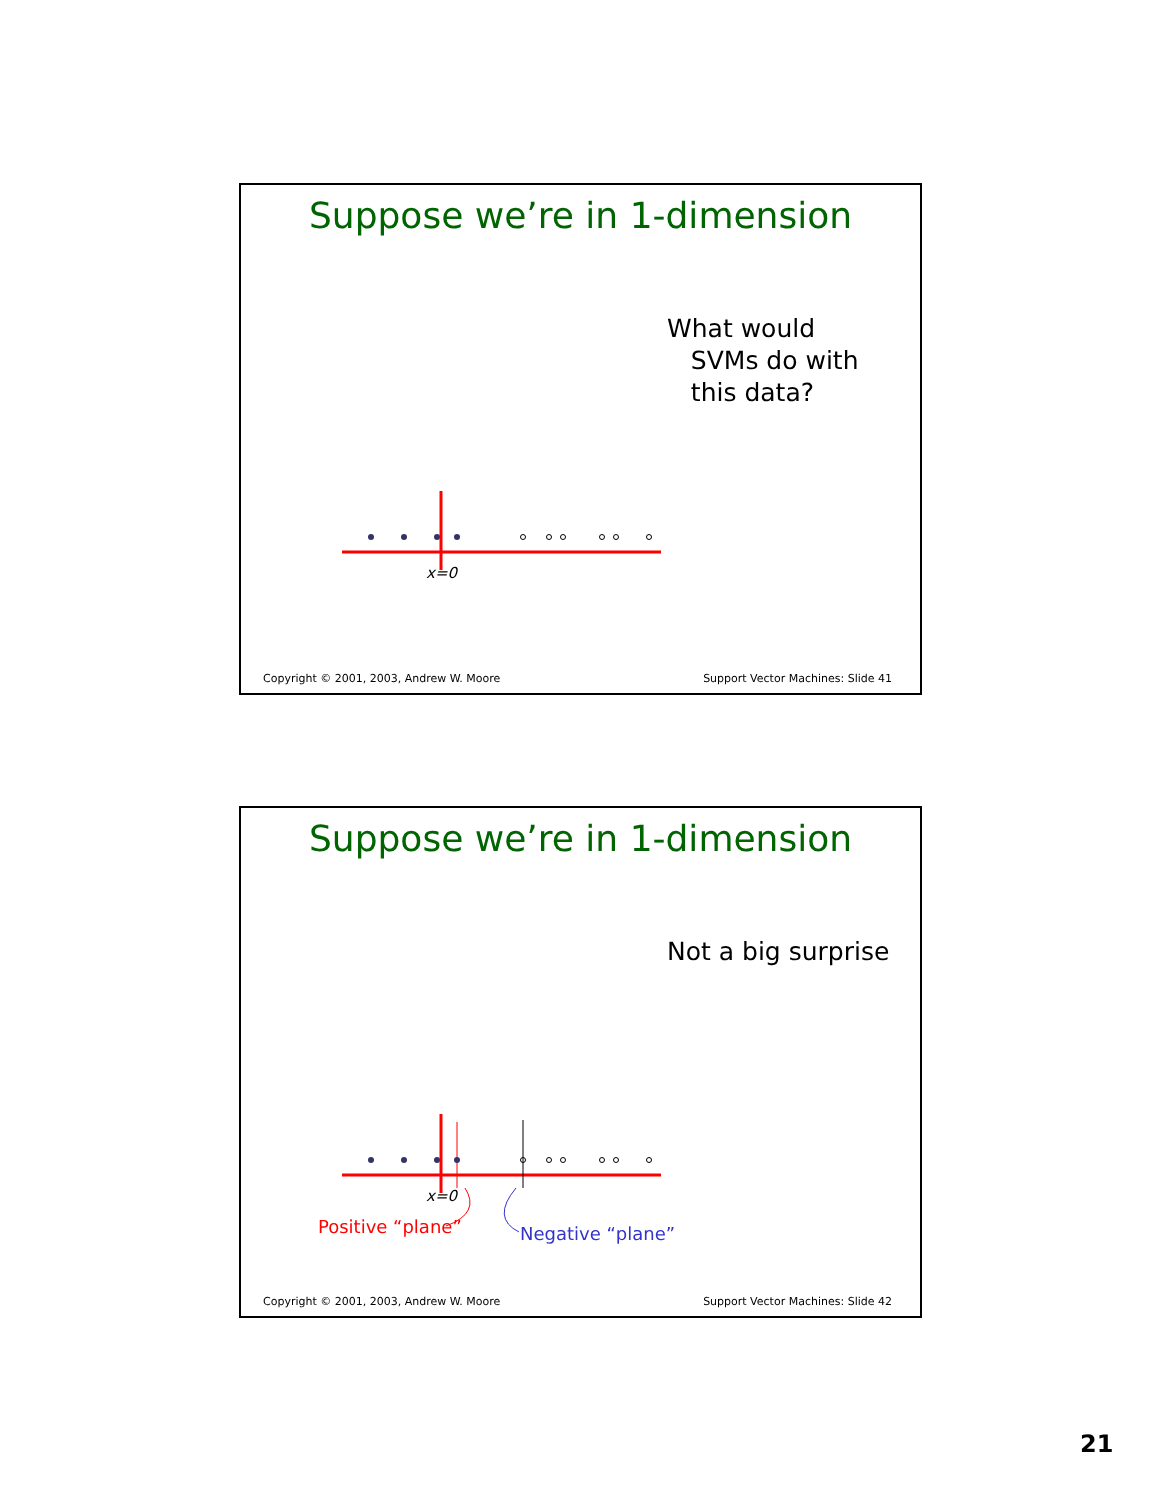Suppose we’re in 1-dimension
What would
SVMs do with
this data?
x=0
Copyright © 2001, 2003, Andrew W. Moore
Support Vector Machines: Slide 41
Suppose we’re in 1-dimension
Not a big surprise
x=0
Positive “plane” Negative “plane”
Copyright © 2001, 2003, Andrew W. Moore
Support Vector Machines: Slide 42
21